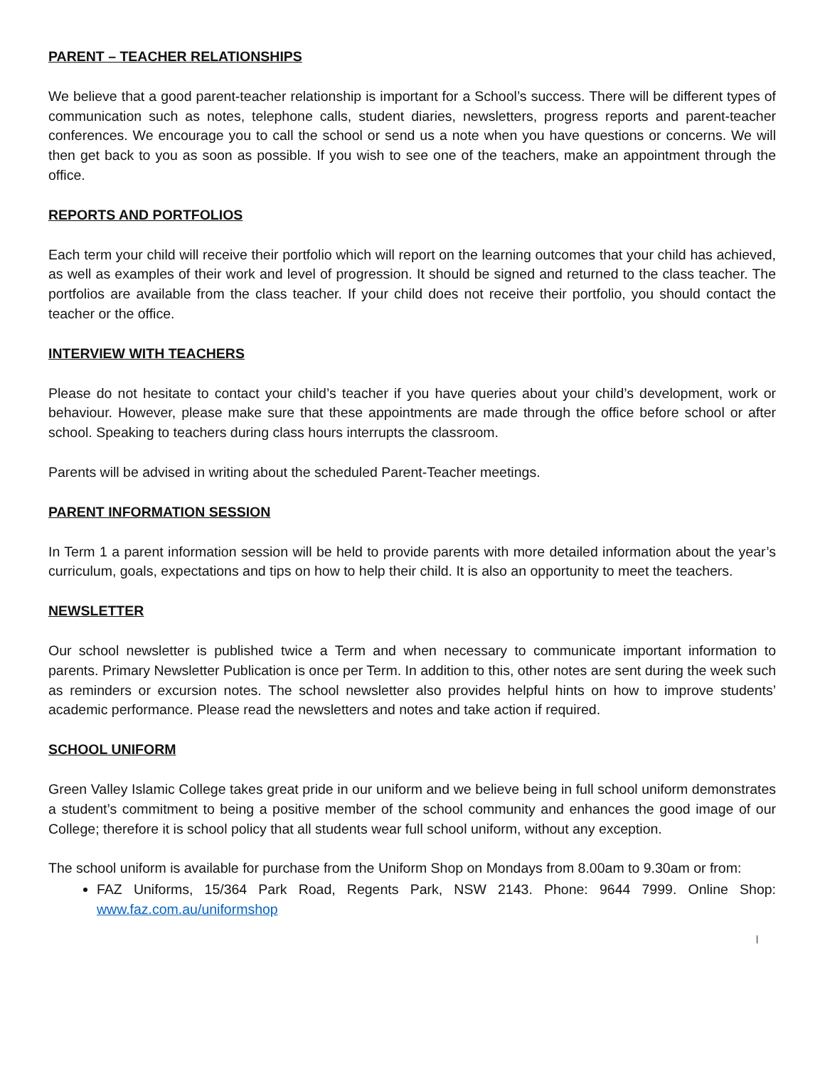PARENT – TEACHER RELATIONSHIPS
We believe that a good parent-teacher relationship is important for a School’s success. There will be different types of communication such as notes, telephone calls, student diaries, newsletters, progress reports and parent-teacher conferences. We encourage you to call the school or send us a note when you have questions or concerns. We will then get back to you as soon as possible. If you wish to see one of the teachers, make an appointment through the office.
REPORTS AND PORTFOLIOS
Each term your child will receive their portfolio which will report on the learning outcomes that your child has achieved, as well as examples of their work and level of progression. It should be signed and returned to the class teacher. The portfolios are available from the class teacher. If your child does not receive their portfolio, you should contact the teacher or the office.
INTERVIEW WITH TEACHERS
Please do not hesitate to contact your child’s teacher if you have queries about your child’s development, work or behaviour. However, please make sure that these appointments are made through the office before school or after school. Speaking to teachers during class hours interrupts the classroom.
Parents will be advised in writing about the scheduled Parent-Teacher meetings.
PARENT INFORMATION SESSION
In Term 1 a parent information session will be held to provide parents with more detailed information about the year’s curriculum, goals, expectations and tips on how to help their child. It is also an opportunity to meet the teachers.
NEWSLETTER
Our school newsletter is published twice a Term and when necessary to communicate important information to parents. Primary Newsletter Publication is once per Term. In addition to this, other notes are sent during the week such as reminders or excursion notes. The school newsletter also provides helpful hints on how to improve students’ academic performance. Please read the newsletters and notes and take action if required.
SCHOOL UNIFORM
Green Valley Islamic College takes great pride in our uniform and we believe being in full school uniform demonstrates a student’s commitment to being a positive member of the school community and enhances the good image of our College; therefore it is school policy that all students wear full school uniform, without any exception.
The school uniform is available for purchase from the Uniform Shop on Mondays from 8.00am to 9.30am or from:
FAZ Uniforms, 15/364 Park Road, Regents Park, NSW 2143. Phone: 9644 7999. Online Shop: www.faz.com.au/uniformshop
|